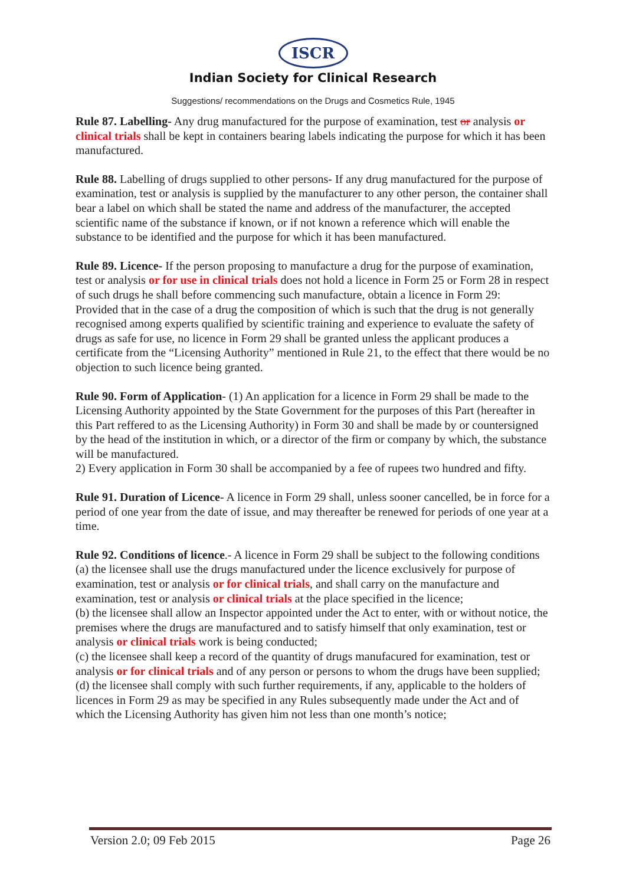ISCR
Indian Society for Clinical Research
Suggestions/ recommendations on the Drugs and Cosmetics Rule, 1945
Rule 87. Labelling- Any drug manufactured for the purpose of examination, test or analysis or clinical trials shall be kept in containers bearing labels indicating the purpose for which it has been manufactured.
Rule 88. Labelling of drugs supplied to other persons- If any drug manufactured for the purpose of examination, test or analysis is supplied by the manufacturer to any other person, the container shall bear a label on which shall be stated the name and address of the manufacturer, the accepted scientific name of the substance if known, or if not known a reference which will enable the substance to be identified and the purpose for which it has been manufactured.
Rule 89. Licence- If the person proposing to manufacture a drug for the purpose of examination, test or analysis or for use in clinical trials does not hold a licence in Form 25 or Form 28 in respect of such drugs he shall before commencing such manufacture, obtain a licence in Form 29:
Provided that in the case of a drug the composition of which is such that the drug is not generally recognised among experts qualified by scientific training and experience to evaluate the safety of drugs as safe for use, no licence in Form 29 shall be granted unless the applicant produces a certificate from the “Licensing Authority” mentioned in Rule 21, to the effect that there would be no objection to such licence being granted.
Rule 90. Form of Application- (1) An application for a licence in Form 29 shall be made to the Licensing Authority appointed by the State Government for the purposes of this Part (hereafter in this Part reffered to as the Licensing Authority) in Form 30 and shall be made by or countersigned by the head of the institution in which, or a director of the firm or company by which, the substance will be manufactured.
2) Every application in Form 30 shall be accompanied by a fee of rupees two hundred and fifty.
Rule 91. Duration of Licence- A licence in Form 29 shall, unless sooner cancelled, be in force for a period of one year from the date of issue, and may thereafter be renewed for periods of one year at a time.
Rule 92. Conditions of licence.- A licence in Form 29 shall be subject to the following conditions
(a) the licensee shall use the drugs manufactured under the licence exclusively for purpose of examination, test or analysis or for clinical trials, and shall carry on the manufacture and examination, test or analysis or clinical trials at the place specified in the licence;
(b) the licensee shall allow an Inspector appointed under the Act to enter, with or without notice, the premises where the drugs are manufactured and to satisfy himself that only examination, test or analysis or clinical trials work is being conducted;
(c) the licensee shall keep a record of the quantity of drugs manufacured for examination, test or analysis or for clinical trials and of any person or persons to whom the drugs have been supplied;
(d) the licensee shall comply with such further requirements, if any, applicable to the holders of licences in Form 29 as may be specified in any Rules subsequently made under the Act and of which the Licensing Authority has given him not less than one month’s notice;
Version 2.0; 09 Feb 2015 Page 26